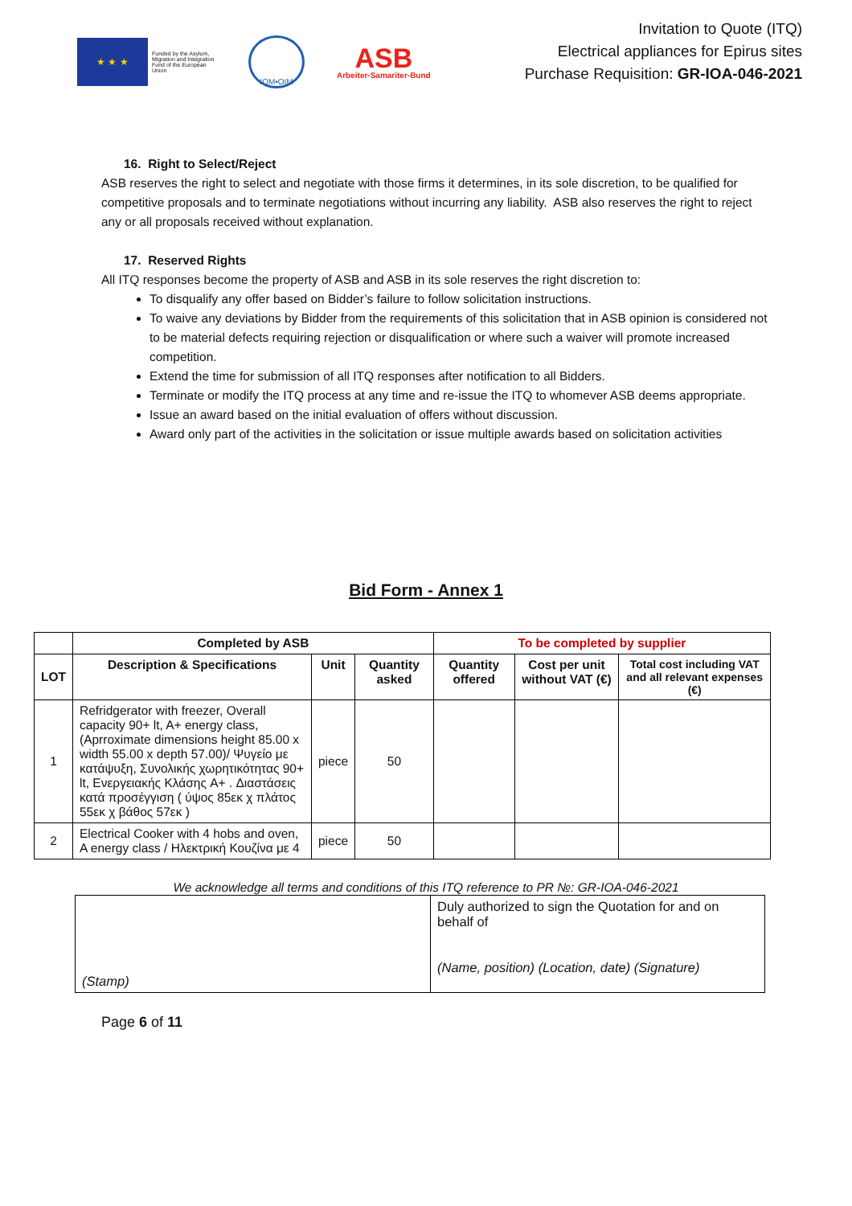★ ★ ★
Funded by the Asylum, Migration and Integration Fund of the European Union
IOM•OIM
ASB
Arbeiter-Samariter-Bund
Invitation to Quote (ITQ)
Electrical appliances for Epirus sites
Purchase Requisition: GR-IOA-046-2021
16. Right to Select/Reject
ASB reserves the right to select and negotiate with those firms it determines, in its sole discretion, to be qualified for competitive proposals and to terminate negotiations without incurring any liability. ASB also reserves the right to reject any or all proposals received without explanation.
17. Reserved Rights
All ITQ responses become the property of ASB and ASB in its sole reserves the right discretion to:
To disqualify any offer based on Bidder’s failure to follow solicitation instructions.
To waive any deviations by Bidder from the requirements of this solicitation that in ASB opinion is considered not to be material defects requiring rejection or disqualification or where such a waiver will promote increased competition.
Extend the time for submission of all ITQ responses after notification to all Bidders.
Terminate or modify the ITQ process at any time and re-issue the ITQ to whomever ASB deems appropriate.
Issue an award based on the initial evaluation of offers without discussion.
Award only part of the activities in the solicitation or issue multiple awards based on solicitation activities
Bid Form - Annex 1
| | Completed by ASB | | | To be completed by supplier | | |
| --- | --- | --- | --- | --- | --- | --- |
| LOT | Description & Specifications | Unit | Quantity asked | Quantity offered | Cost per unit without VAT (€) | Total cost including VAT and all relevant expenses (€) |
| 1 | Refridgerator with freezer, Overall capacity 90+ lt, A+ energy class, (Aprroximate dimensions height 85.00 x width 55.00 x depth 57.00)/ Ψυγείο με κατάψυξη, Συνολικής χωρητικότητας 90+ lt, Ενεργειακής Κλάσης A+ . Διαστάσεις κατά προσέγγιση ( ύψος 85εκ χ πλάτος 55εκ χ βάθος 57εκ ) | piece | 50 | | | |
| 2 | Electrical Cooker with 4 hobs and oven, A energy class / Ηλεκτρική Κουζίνα με 4 | piece | 50 | | | |
We acknowledge all terms and conditions of this ITQ reference to PR №: GR-IOA-046-2021
| (Stamp) | Duly authorized to sign the Quotation for and on behalf of (Name, position) (Location, date) (Signature) |
Page 6 of 11